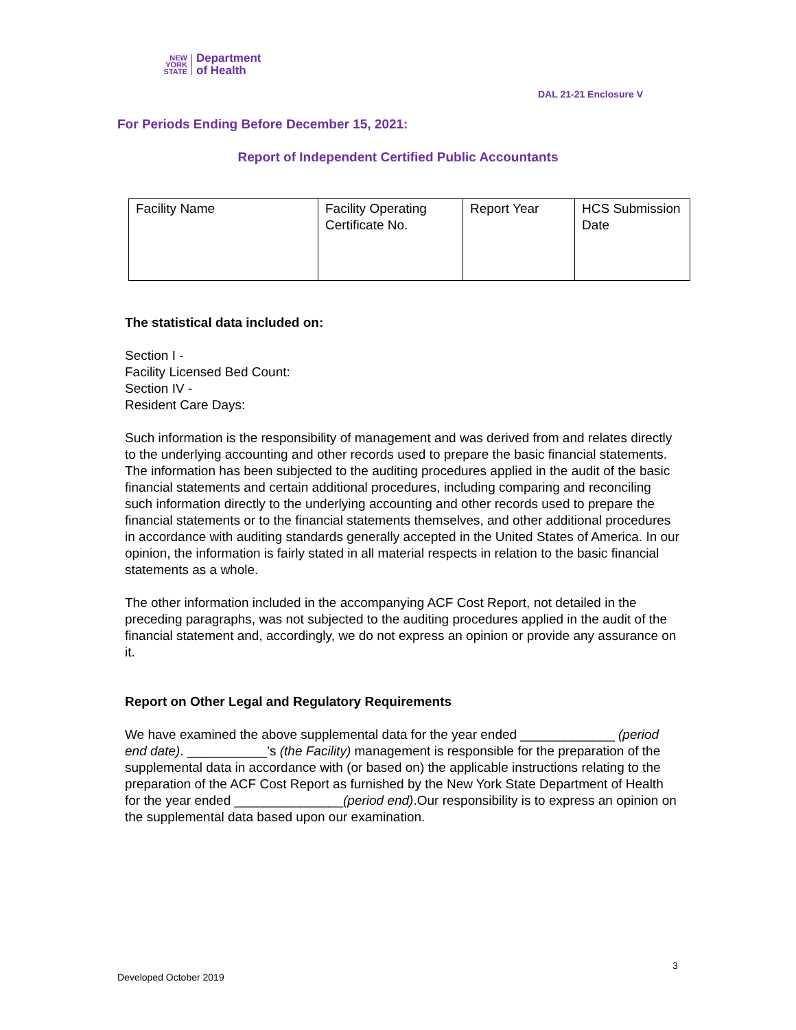NEW
YORK
STATE
Department
of Health
DAL 21-21 Enclosure V
For Periods Ending Before December 15, 2021:
Report of Independent Certified Public Accountants
| Facility Name | Facility Operating Certificate No. | Report Year | HCS Submission Date |
The statistical data included on:
Section I -
Facility Licensed Bed Count:
Section IV -
Resident Care Days:
Such information is the responsibility of management and was derived from and relates directly to the underlying accounting and other records used to prepare the basic financial statements. The information has been subjected to the auditing procedures applied in the audit of the basic financial statements and certain additional procedures, including comparing and reconciling such information directly to the underlying accounting and other records used to prepare the financial statements or to the financial statements themselves, and other additional procedures in accordance with auditing standards generally accepted in the United States of America. In our opinion, the information is fairly stated in all material respects in relation to the basic financial statements as a whole.
The other information included in the accompanying ACF Cost Report, not detailed in the preceding paragraphs, was not subjected to the auditing procedures applied in the audit of the financial statement and, accordingly, we do not express an opinion or provide any assurance on it.
Report on Other Legal and Regulatory Requirements
We have examined the above supplemental data for the year ended _____________ (period end date). ___________’s (the Facility) management is responsible for the preparation of the supplemental data in accordance with (or based on) the applicable instructions relating to the preparation of the ACF Cost Report as furnished by the New York State Department of Health for the year ended _______________(period end).Our responsibility is to express an opinion on the supplemental data based upon our examination.
3
Developed October 2019